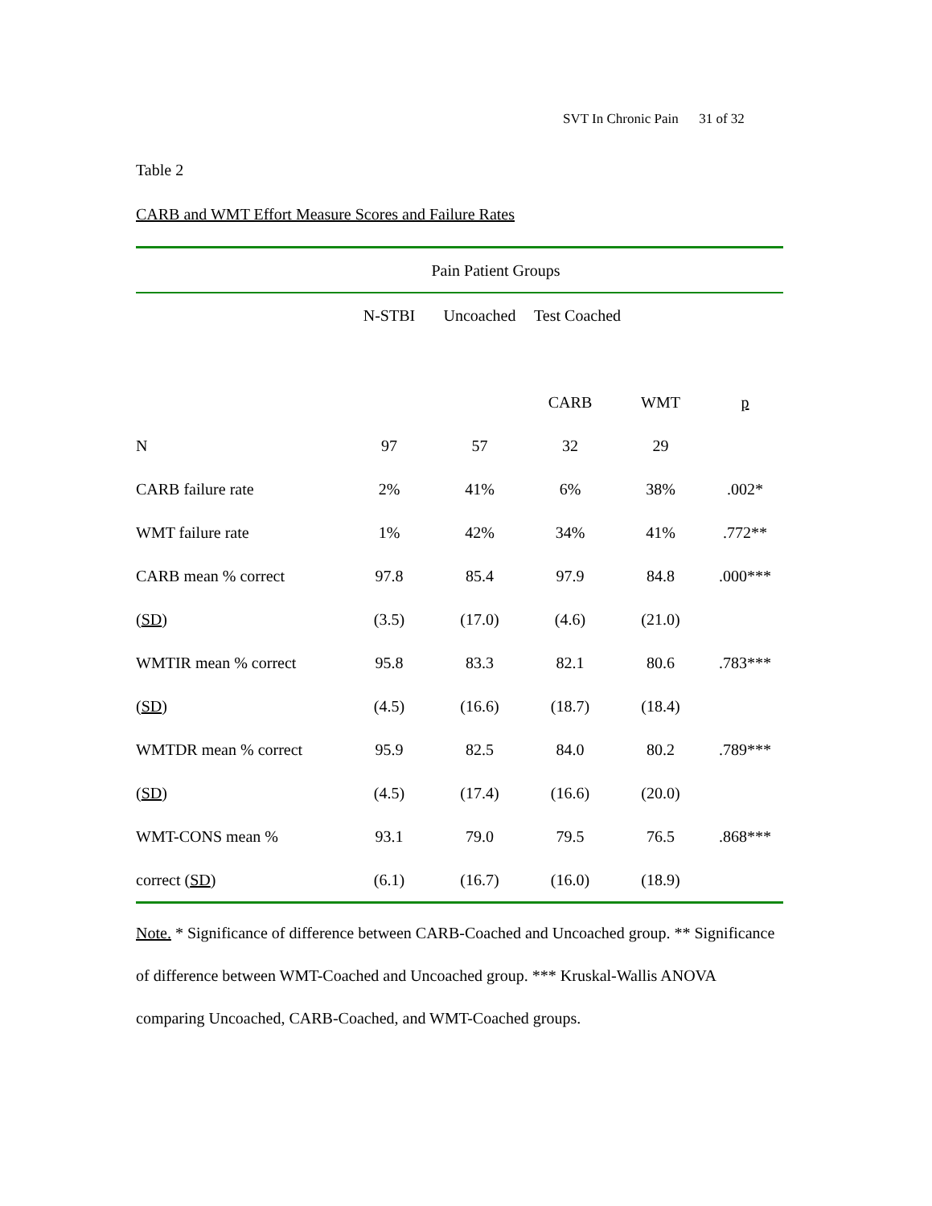SVT In Chronic Pain 31 of 32
Table 2
CARB and WMT Effort Measure Scores and Failure Rates
| Pain Patient Groups | | | | | |
| | N-STBI | Uncoached | Test Coached | | |
| | | | CARB | WMT | p |
| N | 97 | 57 | 32 | 29 | |
| CARB failure rate | 2% | 41% | 6% | 38% | .002* |
| WMT failure rate | 1% | 42% | 34% | 41% | .772** |
| CARB mean % correct | 97.8 | 85.4 | 97.9 | 84.8 | .000*** |
| ( SD ) | (3.5) | (17.0) | (4.6) | (21.0) | |
| WMTIR mean % correct | 95.8 | 83.3 | 82.1 | 80.6 | .783*** |
| ( SD ) | (4.5) | (16.6) | (18.7) | (18.4) | |
| WMTDR mean % correct | 95.9 | 82.5 | 84.0 | 80.2 | .789*** |
| ( SD ) | (4.5) | (17.4) | (16.6) | (20.0) | |
| WMT-CONS mean % | 93.1 | 79.0 | 79.5 | 76.5 | .868*** |
| correct ( SD ) | (6.1) | (16.7) | (16.0) | (18.9) | |
Note. * Significance of difference between CARB-Coached and Uncoached group. ** Significance of difference between WMT-Coached and Uncoached group. *** Kruskal-Wallis ANOVA comparing Uncoached, CARB-Coached, and WMT-Coached groups.